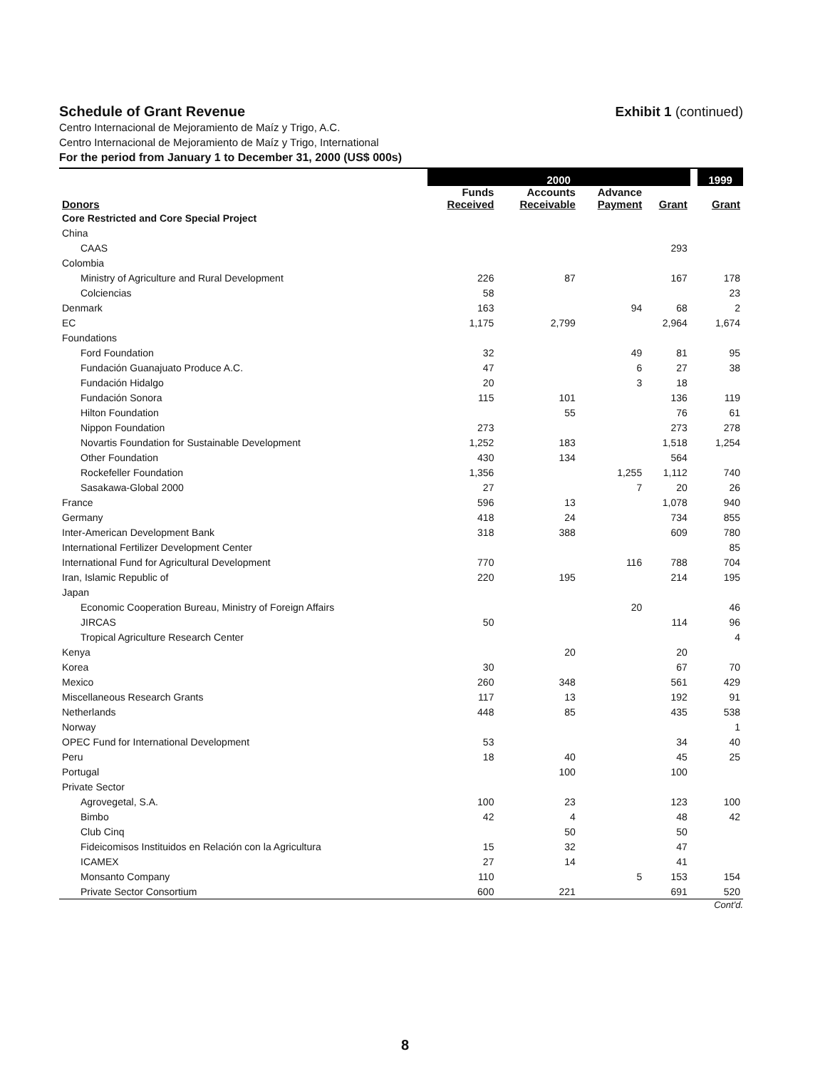Schedule of Grant Revenue Exhibit 1 (continued)
Centro Internacional de Mejoramiento de Maíz y Trigo, A.C.
Centro Internacional de Mejoramiento de Maíz y Trigo, International
For the period from January 1 to December 31, 2000 (US$ 000s)
| | 2000 | | | | | 1999 |
| --- | --- | --- | --- | --- | --- | --- |
| Donors | Funds Received | Accounts Receivable | Advance Payment | Grant | | Grant |
| Core Restricted and Core Special Project | | | | | | |
| China | | | | | | |
| CAAS | | | | 293 | | |
| Colombia | | | | | | |
| Ministry of Agriculture and Rural Development | 226 | 87 | | 167 | | 178 |
| Colciencias | 58 | | | | | 23 |
| Denmark | 163 | | 94 | 68 | | 2 |
| EC | 1,175 | 2,799 | | 2,964 | | 1,674 |
| Foundations | | | | | | |
| Ford Foundation | 32 | | 49 | 81 | | 95 |
| Fundación Guanajuato Produce A.C. | 47 | | 6 | 27 | | 38 |
| Fundación Hidalgo | 20 | | 3 | 18 | | |
| Fundación Sonora | 115 | 101 | | 136 | | 119 |
| Hilton Foundation | | 55 | | 76 | | 61 |
| Nippon Foundation | 273 | | | 273 | | 278 |
| Novartis Foundation for Sustainable Development | 1,252 | 183 | | 1,518 | | 1,254 |
| Other Foundation | 430 | 134 | | 564 | | |
| Rockefeller Foundation | 1,356 | | 1,255 | 1,112 | | 740 |
| Sasakawa-Global 2000 | 27 | | 7 | 20 | | 26 |
| France | 596 | 13 | | 1,078 | | 940 |
| Germany | 418 | 24 | | 734 | | 855 |
| Inter-American Development Bank | 318 | 388 | | 609 | | 780 |
| International Fertilizer Development Center | | | | | | 85 |
| International Fund for Agricultural Development | 770 | | 116 | 788 | | 704 |
| Iran, Islamic Republic of | 220 | 195 | | 214 | | 195 |
| Japan | | | | | | |
| Economic Cooperation Bureau, Ministry of Foreign Affairs | | | 20 | | | 46 |
| JIRCAS | 50 | | | 114 | | 96 |
| Tropical Agriculture Research Center | | | | | | 4 |
| Kenya | | 20 | | 20 | | |
| Korea | 30 | | | 67 | | 70 |
| Mexico | 260 | 348 | | 561 | | 429 |
| Miscellaneous Research Grants | 117 | 13 | | 192 | | 91 |
| Netherlands | 448 | 85 | | 435 | | 538 |
| Norway | | | | | | 1 |
| OPEC Fund for International Development | 53 | | | 34 | | 40 |
| Peru | 18 | 40 | | 45 | | 25 |
| Portugal | | 100 | | 100 | | |
| Private Sector | | | | | | |
| Agrovegetal, S.A. | 100 | 23 | | 123 | | 100 |
| Bimbo | 42 | 4 | | 48 | | 42 |
| Club Cinq | | 50 | | 50 | | |
| Fideicomisos Instituidos en Relación con la Agricultura | 15 | 32 | | 47 | | |
| ICAMEX | 27 | 14 | | 41 | | |
| Monsanto Company | 110 | | 5 | 153 | | 154 |
| Private Sector Consortium | 600 | 221 | | 691 | | 520 |
Cont'd.
8